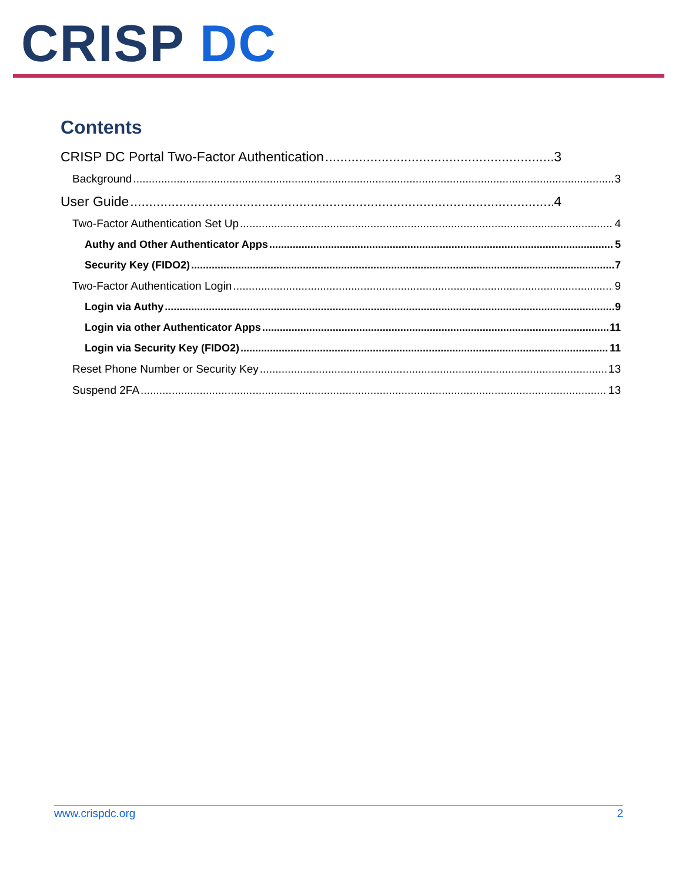CRISP DC
Contents
CRISP DC Portal Two-Factor Authentication 3
Background 3
User Guide 4
Two-Factor Authentication Set Up 4
Authy and Other Authenticator Apps 5
Security Key (FIDO2) 7
Two-Factor Authentication Login 9
Login via Authy 9
Login via other Authenticator Apps 11
Login via Security Key (FIDO2) 11
Reset Phone Number or Security Key 13
Suspend 2FA 13
www.crispdc.org 2